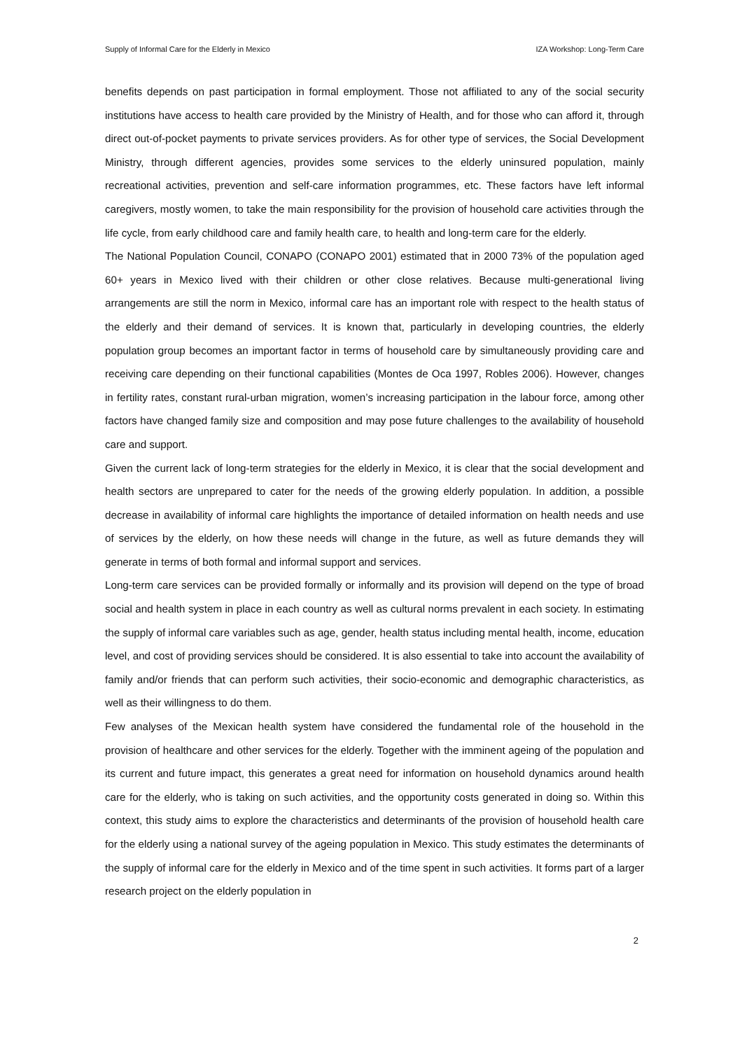Supply of Informal Care for the Elderly in Mexico IZA Workshop: Long-Term Care
benefits depends on past participation in formal employment. Those not affiliated to any of the social security institutions have access to health care provided by the Ministry of Health, and for those who can afford it, through direct out-of-pocket payments to private services providers. As for other type of services, the Social Development Ministry, through different agencies, provides some services to the elderly uninsured population, mainly recreational activities, prevention and self-care information programmes, etc. These factors have left informal caregivers, mostly women, to take the main responsibility for the provision of household care activities through the life cycle, from early childhood care and family health care, to health and long-term care for the elderly.
The National Population Council, CONAPO (CONAPO 2001) estimated that in 2000 73% of the population aged 60+ years in Mexico lived with their children or other close relatives. Because multi-generational living arrangements are still the norm in Mexico, informal care has an important role with respect to the health status of the elderly and their demand of services. It is known that, particularly in developing countries, the elderly population group becomes an important factor in terms of household care by simultaneously providing care and receiving care depending on their functional capabilities (Montes de Oca 1997, Robles 2006). However, changes in fertility rates, constant rural-urban migration, women’s increasing participation in the labour force, among other factors have changed family size and composition and may pose future challenges to the availability of household care and support.
Given the current lack of long-term strategies for the elderly in Mexico, it is clear that the social development and health sectors are unprepared to cater for the needs of the growing elderly population. In addition, a possible decrease in availability of informal care highlights the importance of detailed information on health needs and use of services by the elderly, on how these needs will change in the future, as well as future demands they will generate in terms of both formal and informal support and services.
Long-term care services can be provided formally or informally and its provision will depend on the type of broad social and health system in place in each country as well as cultural norms prevalent in each society. In estimating the supply of informal care variables such as age, gender, health status including mental health, income, education level, and cost of providing services should be considered. It is also essential to take into account the availability of family and/or friends that can perform such activities, their socio-economic and demographic characteristics, as well as their willingness to do them.
Few analyses of the Mexican health system have considered the fundamental role of the household in the provision of healthcare and other services for the elderly. Together with the imminent ageing of the population and its current and future impact, this generates a great need for information on household dynamics around health care for the elderly, who is taking on such activities, and the opportunity costs generated in doing so. Within this context, this study aims to explore the characteristics and determinants of the provision of household health care for the elderly using a national survey of the ageing population in Mexico. This study estimates the determinants of the supply of informal care for the elderly in Mexico and of the time spent in such activities. It forms part of a larger research project on the elderly population in
2